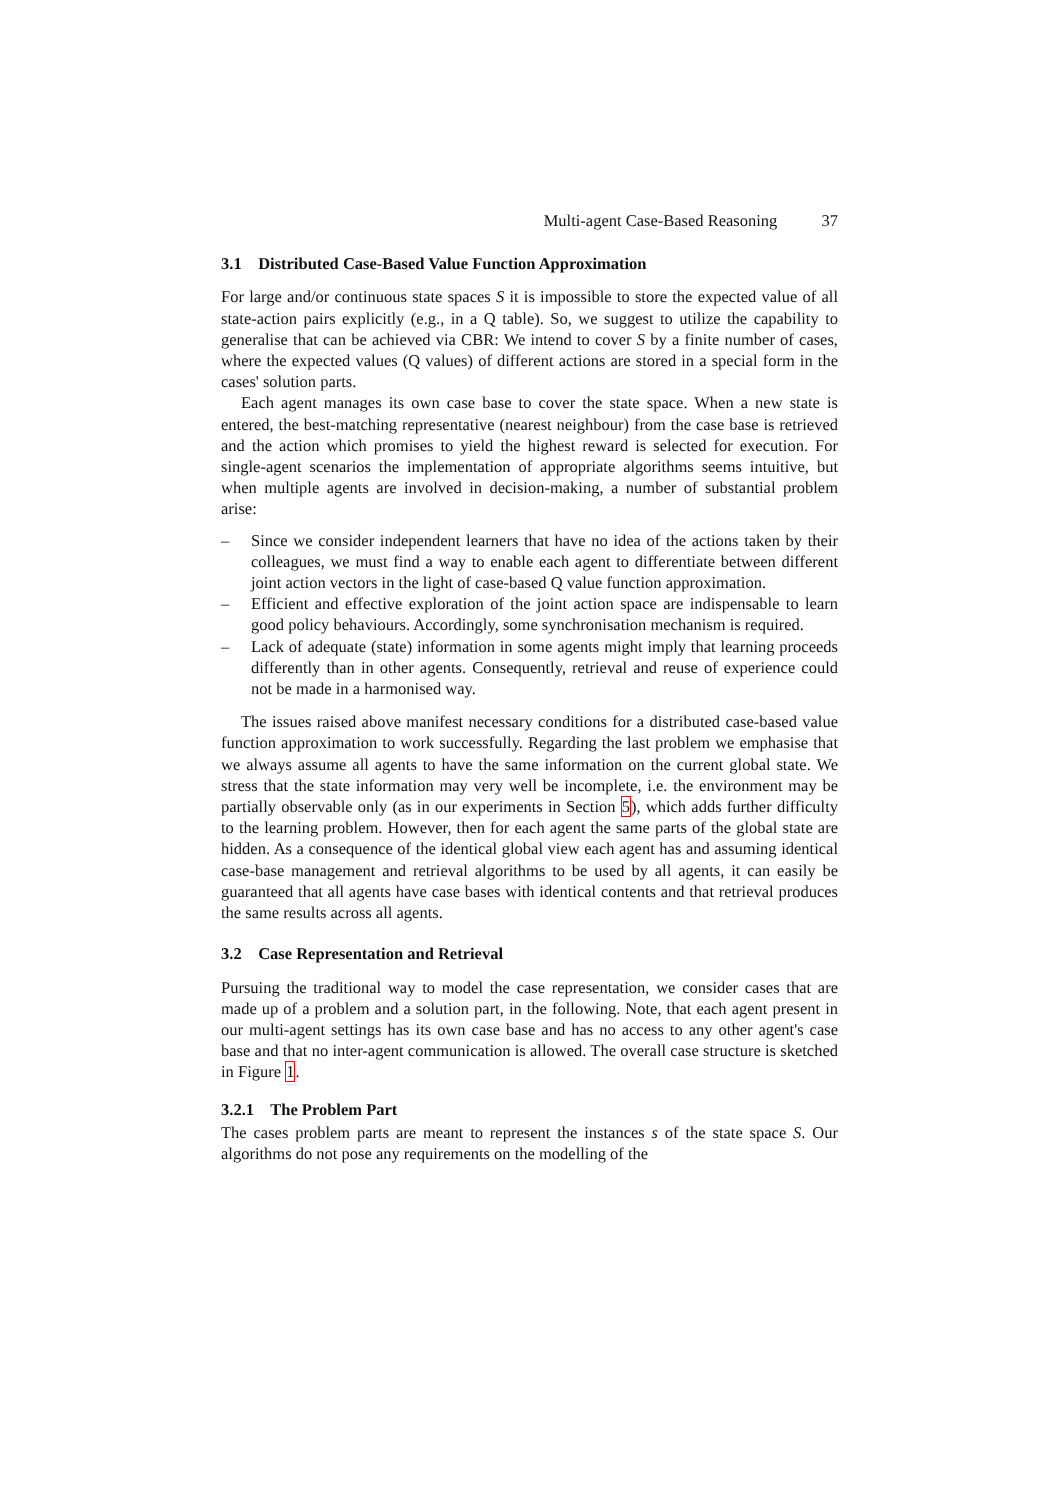Multi-agent Case-Based Reasoning 37
3.1 Distributed Case-Based Value Function Approximation
For large and/or continuous state spaces S it is impossible to store the expected value of all state-action pairs explicitly (e.g., in a Q table). So, we suggest to utilize the capability to generalise that can be achieved via CBR: We intend to cover S by a finite number of cases, where the expected values (Q values) of different actions are stored in a special form in the cases' solution parts.
Each agent manages its own case base to cover the state space. When a new state is entered, the best-matching representative (nearest neighbour) from the case base is retrieved and the action which promises to yield the highest reward is selected for execution. For single-agent scenarios the implementation of appropriate algorithms seems intuitive, but when multiple agents are involved in decision-making, a number of substantial problem arise:
– Since we consider independent learners that have no idea of the actions taken by their colleagues, we must find a way to enable each agent to differentiate between different joint action vectors in the light of case-based Q value function approximation.
– Efficient and effective exploration of the joint action space are indispensable to learn good policy behaviours. Accordingly, some synchronisation mechanism is required.
– Lack of adequate (state) information in some agents might imply that learning proceeds differently than in other agents. Consequently, retrieval and reuse of experience could not be made in a harmonised way.
The issues raised above manifest necessary conditions for a distributed case-based value function approximation to work successfully. Regarding the last problem we emphasise that we always assume all agents to have the same information on the current global state. We stress that the state information may very well be incomplete, i.e. the environment may be partially observable only (as in our experiments in Section 5), which adds further difficulty to the learning problem. However, then for each agent the same parts of the global state are hidden. As a consequence of the identical global view each agent has and assuming identical case-base management and retrieval algorithms to be used by all agents, it can easily be guaranteed that all agents have case bases with identical contents and that retrieval produces the same results across all agents.
3.2 Case Representation and Retrieval
Pursuing the traditional way to model the case representation, we consider cases that are made up of a problem and a solution part, in the following. Note, that each agent present in our multi-agent settings has its own case base and has no access to any other agent's case base and that no inter-agent communication is allowed. The overall case structure is sketched in Figure 1.
3.2.1 The Problem Part
The cases problem parts are meant to represent the instances s of the state space S. Our algorithms do not pose any requirements on the modelling of the